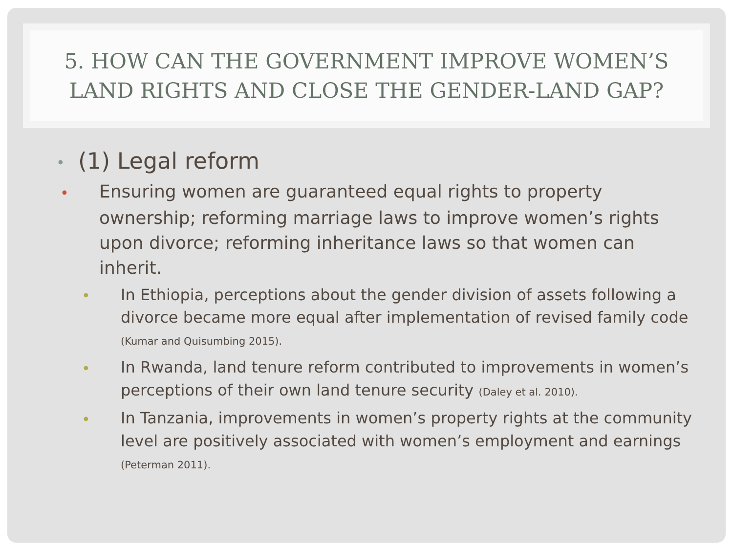5. HOW CAN THE GOVERNMENT IMPROVE WOMEN’S
LAND RIGHTS AND CLOSE THE GENDER-LAND GAP?
• (1) Legal reform
• Ensuring women are guaranteed equal rights to property ownership; reforming marriage laws to improve women’s rights upon divorce; reforming inheritance laws so that women can inherit.
• In Ethiopia, perceptions about the gender division of assets following a divorce became more equal after implementation of revised family code (Kumar and Quisumbing 2015).
• In Rwanda, land tenure reform contributed to improvements in women’s perceptions of their own land tenure security (Daley et al. 2010).
• In Tanzania, improvements in women’s property rights at the community level are positively associated with women’s employment and earnings (Peterman 2011).